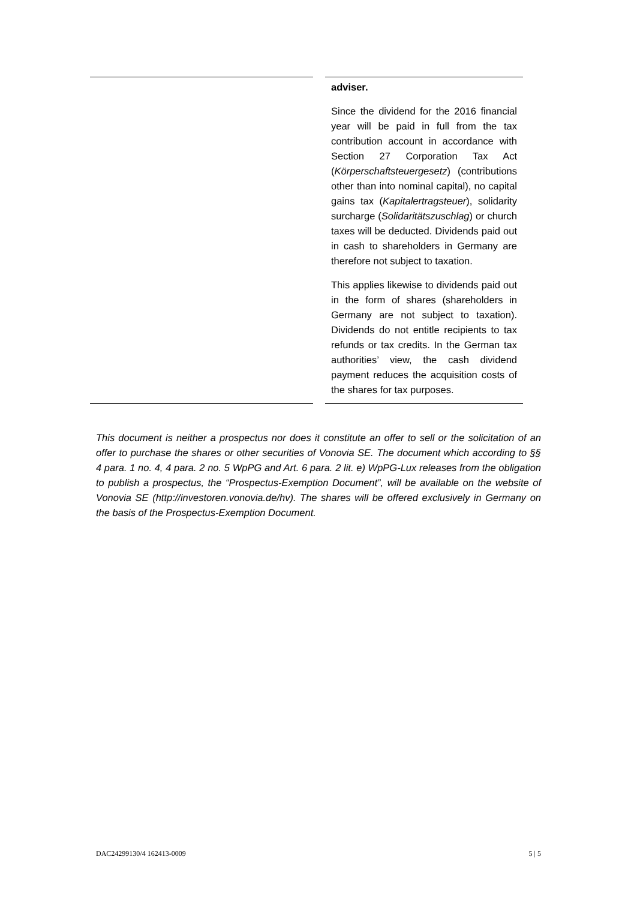| | adviser. Since the dividend for the 2016 financial year will be paid in full from the tax contribution account in accordance with Section 27 Corporation Tax Act ( Körperschaftsteuergesetz ) (contributions other than into nominal capital), no capital gains tax ( Kapitalertragsteuer ), solidarity surcharge ( Solidaritätszuschlag ) or church taxes will be deducted. Dividends paid out in cash to shareholders in Germany are therefore not subject to taxation. This applies likewise to dividends paid out in the form of shares (shareholders in Germany are not subject to taxation). Dividends do not entitle recipients to tax refunds or tax credits. In the German tax authorities’ view, the cash dividend payment reduces the acquisition costs of the shares for tax purposes. |
This document is neither a prospectus nor does it constitute an offer to sell or the solicitation of an offer to purchase the shares or other securities of Vonovia SE. The document which according to §§ 4 para. 1 no. 4, 4 para. 2 no. 5 WpPG and Art. 6 para. 2 lit. e) WpPG-Lux releases from the obligation to publish a prospectus, the “Prospectus-Exemption Document”, will be available on the website of Vonovia SE (http://investoren.vonovia.de/hv). The shares will be offered exclusively in Germany on the basis of the Prospectus-Exemption Document.
DAC24299130/4 162413-0009 5 | 5